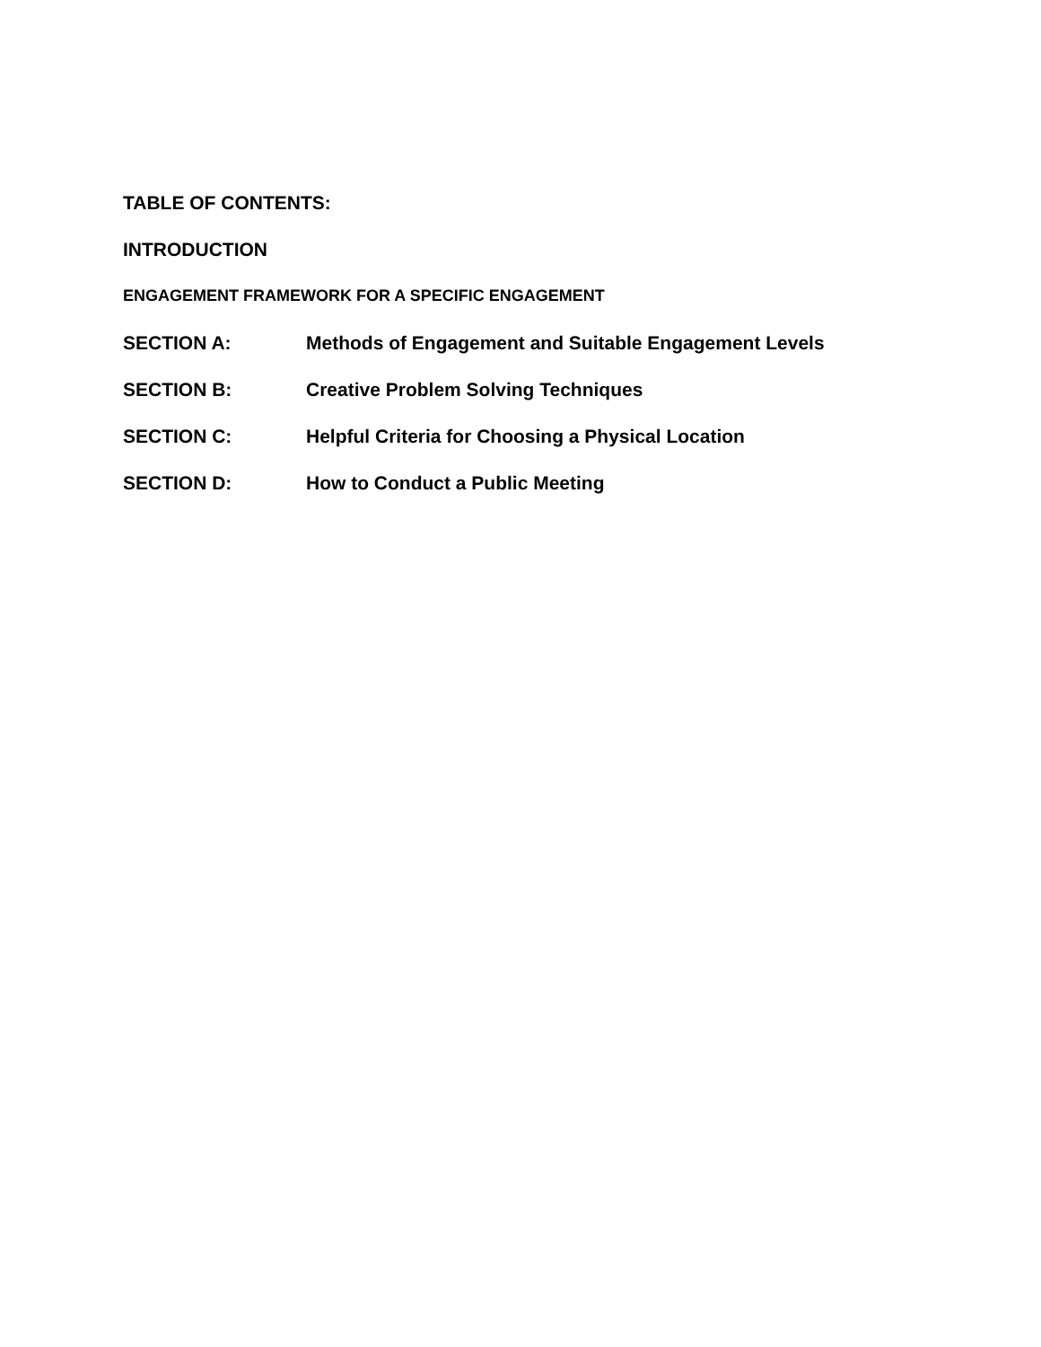TABLE OF CONTENTS:
INTRODUCTION
ENGAGEMENT FRAMEWORK FOR A SPECIFIC ENGAGEMENT
SECTION A: Methods of Engagement and Suitable Engagement Levels
SECTION B: Creative Problem Solving Techniques
SECTION C: Helpful Criteria for Choosing a Physical Location
SECTION D: How to Conduct a Public Meeting